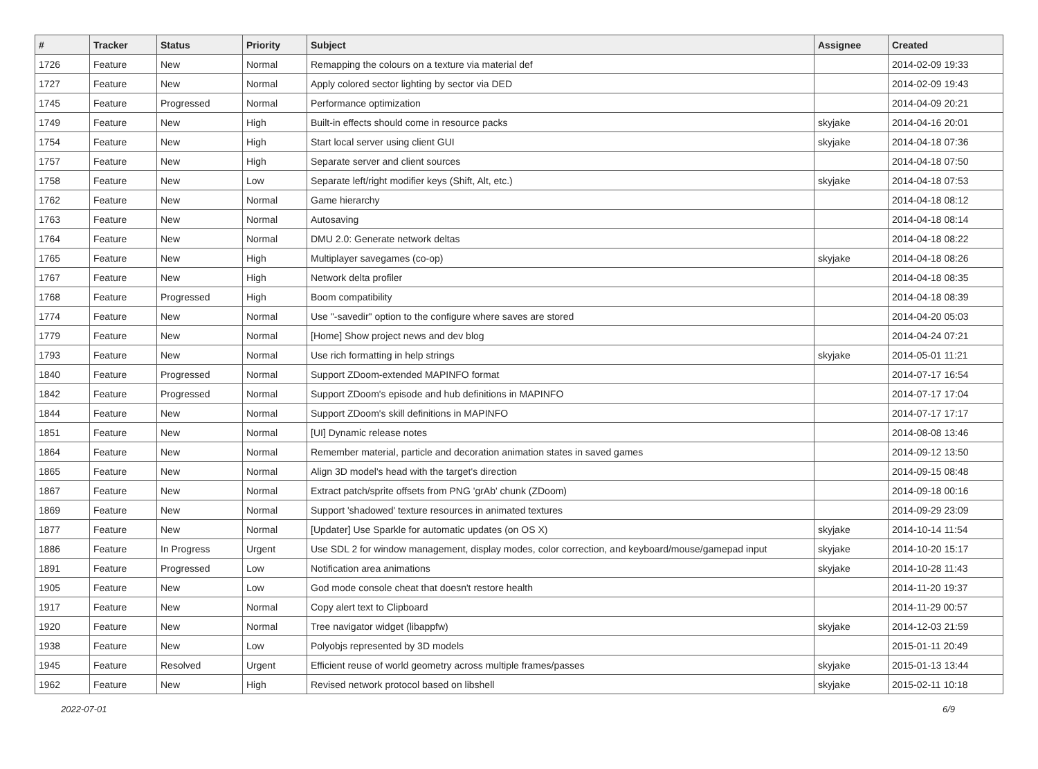| # | Tracker | Status | Priority | Subject | Assignee | Created |
| --- | --- | --- | --- | --- | --- | --- |
| 1726 | Feature | New | Normal | Remapping the colours on a texture via material def | | 2014-02-09 19:33 |
| 1727 | Feature | New | Normal | Apply colored sector lighting by sector via DED | | 2014-02-09 19:43 |
| 1745 | Feature | Progressed | Normal | Performance optimization | | 2014-04-09 20:21 |
| 1749 | Feature | New | High | Built-in effects should come in resource packs | skyjake | 2014-04-16 20:01 |
| 1754 | Feature | New | High | Start local server using client GUI | skyjake | 2014-04-18 07:36 |
| 1757 | Feature | New | High | Separate server and client sources | | 2014-04-18 07:50 |
| 1758 | Feature | New | Low | Separate left/right modifier keys (Shift, Alt, etc.) | skyjake | 2014-04-18 07:53 |
| 1762 | Feature | New | Normal | Game hierarchy | | 2014-04-18 08:12 |
| 1763 | Feature | New | Normal | Autosaving | | 2014-04-18 08:14 |
| 1764 | Feature | New | Normal | DMU 2.0: Generate network deltas | | 2014-04-18 08:22 |
| 1765 | Feature | New | High | Multiplayer savegames (co-op) | skyjake | 2014-04-18 08:26 |
| 1767 | Feature | New | High | Network delta profiler | | 2014-04-18 08:35 |
| 1768 | Feature | Progressed | High | Boom compatibility | | 2014-04-18 08:39 |
| 1774 | Feature | New | Normal | Use "-savedir" option to the configure where saves are stored | | 2014-04-20 05:03 |
| 1779 | Feature | New | Normal | [Home] Show project news and dev blog | | 2014-04-24 07:21 |
| 1793 | Feature | New | Normal | Use rich formatting in help strings | skyjake | 2014-05-01 11:21 |
| 1840 | Feature | Progressed | Normal | Support ZDoom-extended MAPINFO format | | 2014-07-17 16:54 |
| 1842 | Feature | Progressed | Normal | Support ZDoom's episode and hub definitions in MAPINFO | | 2014-07-17 17:04 |
| 1844 | Feature | New | Normal | Support ZDoom's skill definitions in MAPINFO | | 2014-07-17 17:17 |
| 1851 | Feature | New | Normal | [UI] Dynamic release notes | | 2014-08-08 13:46 |
| 1864 | Feature | New | Normal | Remember material, particle and decoration animation states in saved games | | 2014-09-12 13:50 |
| 1865 | Feature | New | Normal | Align 3D model's head with the target's direction | | 2014-09-15 08:48 |
| 1867 | Feature | New | Normal | Extract patch/sprite offsets from PNG 'grAb' chunk (ZDoom) | | 2014-09-18 00:16 |
| 1869 | Feature | New | Normal | Support 'shadowed' texture resources in animated textures | | 2014-09-29 23:09 |
| 1877 | Feature | New | Normal | [Updater] Use Sparkle for automatic updates (on OS X) | skyjake | 2014-10-14 11:54 |
| 1886 | Feature | In Progress | Urgent | Use SDL 2 for window management, display modes, color correction, and keyboard/mouse/gamepad input | skyjake | 2014-10-20 15:17 |
| 1891 | Feature | Progressed | Low | Notification area animations | skyjake | 2014-10-28 11:43 |
| 1905 | Feature | New | Low | God mode console cheat that doesn't restore health | | 2014-11-20 19:37 |
| 1917 | Feature | New | Normal | Copy alert text to Clipboard | | 2014-11-29 00:57 |
| 1920 | Feature | New | Normal | Tree navigator widget (libappfw) | skyjake | 2014-12-03 21:59 |
| 1938 | Feature | New | Low | Polyobjs represented by 3D models | | 2015-01-11 20:49 |
| 1945 | Feature | Resolved | Urgent | Efficient reuse of world geometry across multiple frames/passes | skyjake | 2015-01-13 13:44 |
| 1962 | Feature | New | High | Revised network protocol based on libshell | skyjake | 2015-02-11 10:18 |
2022-07-01 6/9